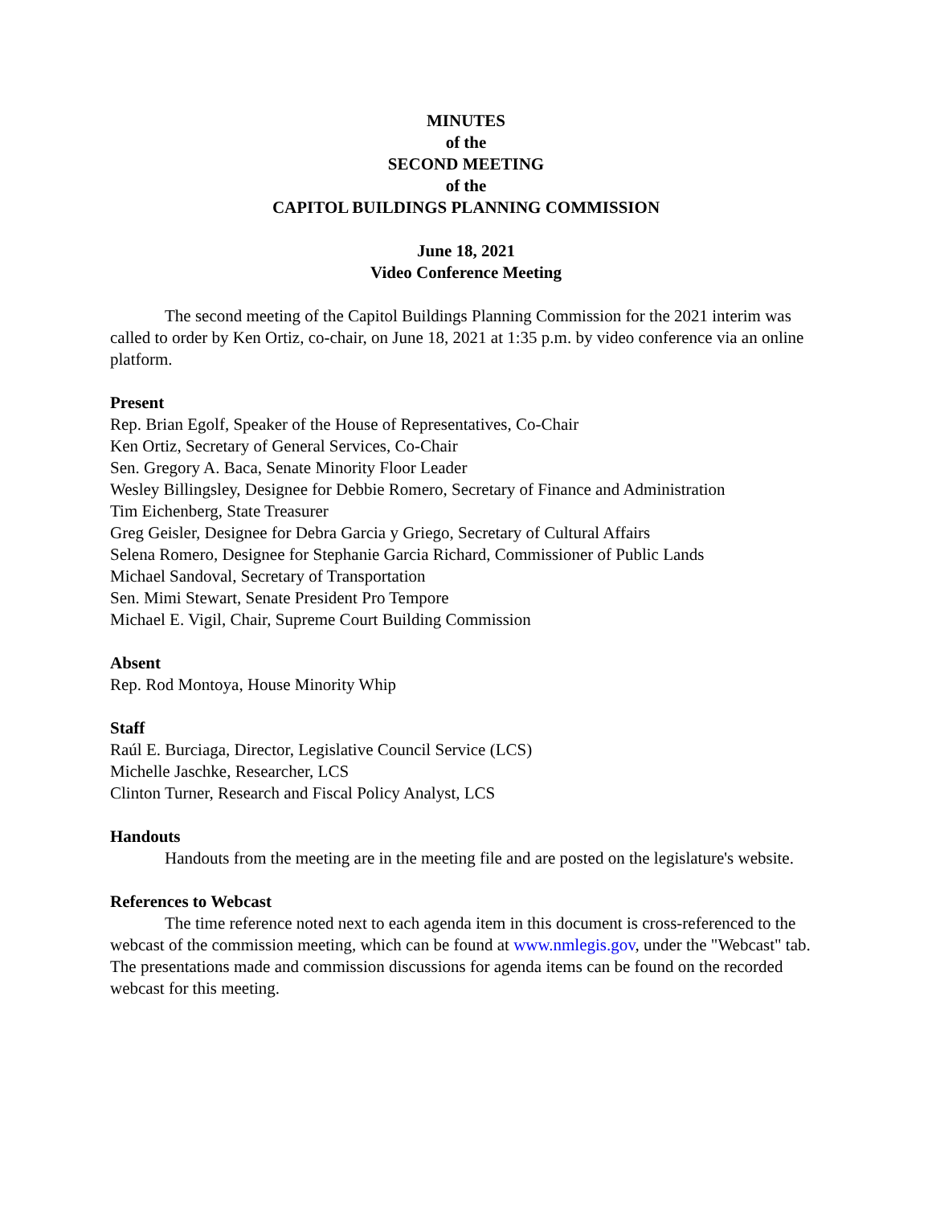MINUTES
of the
SECOND MEETING
of the
CAPITOL BUILDINGS PLANNING COMMISSION
June 18, 2021
Video Conference Meeting
The second meeting of the Capitol Buildings Planning Commission for the 2021 interim was called to order by Ken Ortiz, co-chair, on June 18, 2021 at 1:35 p.m. by video conference via an online platform.
Present
Rep. Brian Egolf, Speaker of the House of Representatives, Co-Chair
Ken Ortiz, Secretary of General Services, Co-Chair
Sen. Gregory A. Baca, Senate Minority Floor Leader
Wesley Billingsley, Designee for Debbie Romero, Secretary of Finance and Administration
Tim Eichenberg, State Treasurer
Greg Geisler, Designee for Debra Garcia y Griego, Secretary of Cultural Affairs
Selena Romero, Designee for Stephanie Garcia Richard, Commissioner of Public Lands
Michael Sandoval, Secretary of Transportation
Sen. Mimi Stewart, Senate President Pro Tempore
Michael E. Vigil, Chair, Supreme Court Building Commission
Absent
Rep. Rod Montoya, House Minority Whip
Staff
Raúl E. Burciaga, Director, Legislative Council Service (LCS)
Michelle Jaschke, Researcher, LCS
Clinton Turner, Research and Fiscal Policy Analyst, LCS
Handouts
Handouts from the meeting are in the meeting file and are posted on the legislature's website.
References to Webcast
The time reference noted next to each agenda item in this document is cross-referenced to the webcast of the commission meeting, which can be found at www.nmlegis.gov, under the "Webcast" tab. The presentations made and commission discussions for agenda items can be found on the recorded webcast for this meeting.